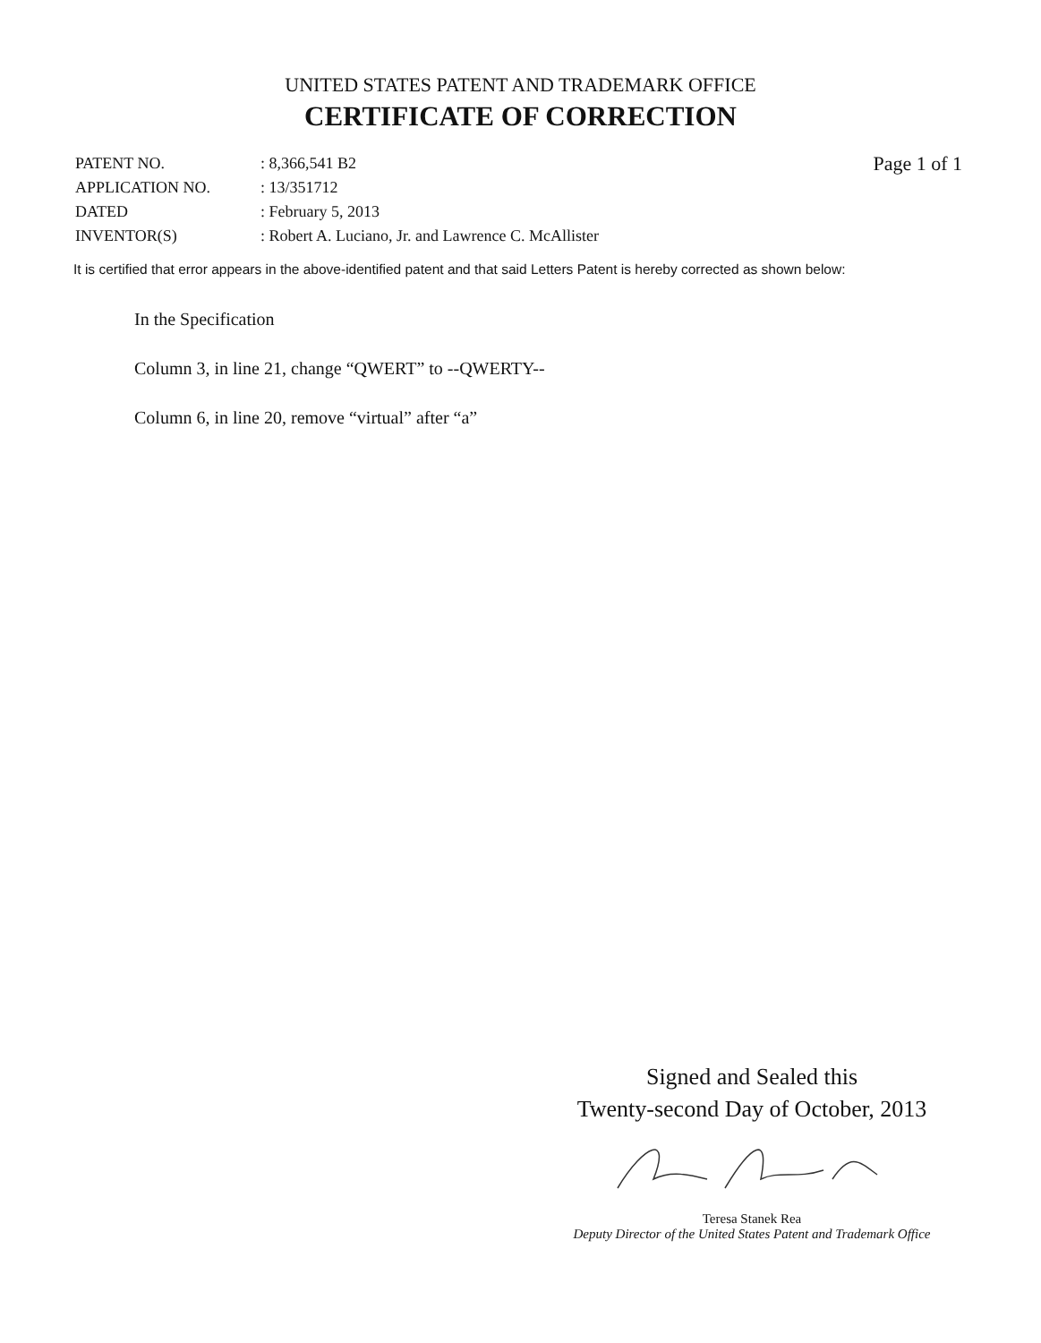UNITED STATES PATENT AND TRADEMARK OFFICE
CERTIFICATE OF CORRECTION
| PATENT NO. | : 8,366,541 B2 |
| APPLICATION NO. | : 13/351712 |
| DATED | : February 5, 2013 |
| INVENTOR(S) | : Robert A. Luciano, Jr. and Lawrence C. McAllister |
Page 1 of 1
It is certified that error appears in the above-identified patent and that said Letters Patent is hereby corrected as shown below:
In the Specification
Column 3, in line 21, change “QWERT” to --QWERTY--
Column 6, in line 20, remove “virtual” after “a”
Signed and Sealed this
Twenty-second Day of October, 2013
Teresa Stanek Rea
Deputy Director of the United States Patent and Trademark Office